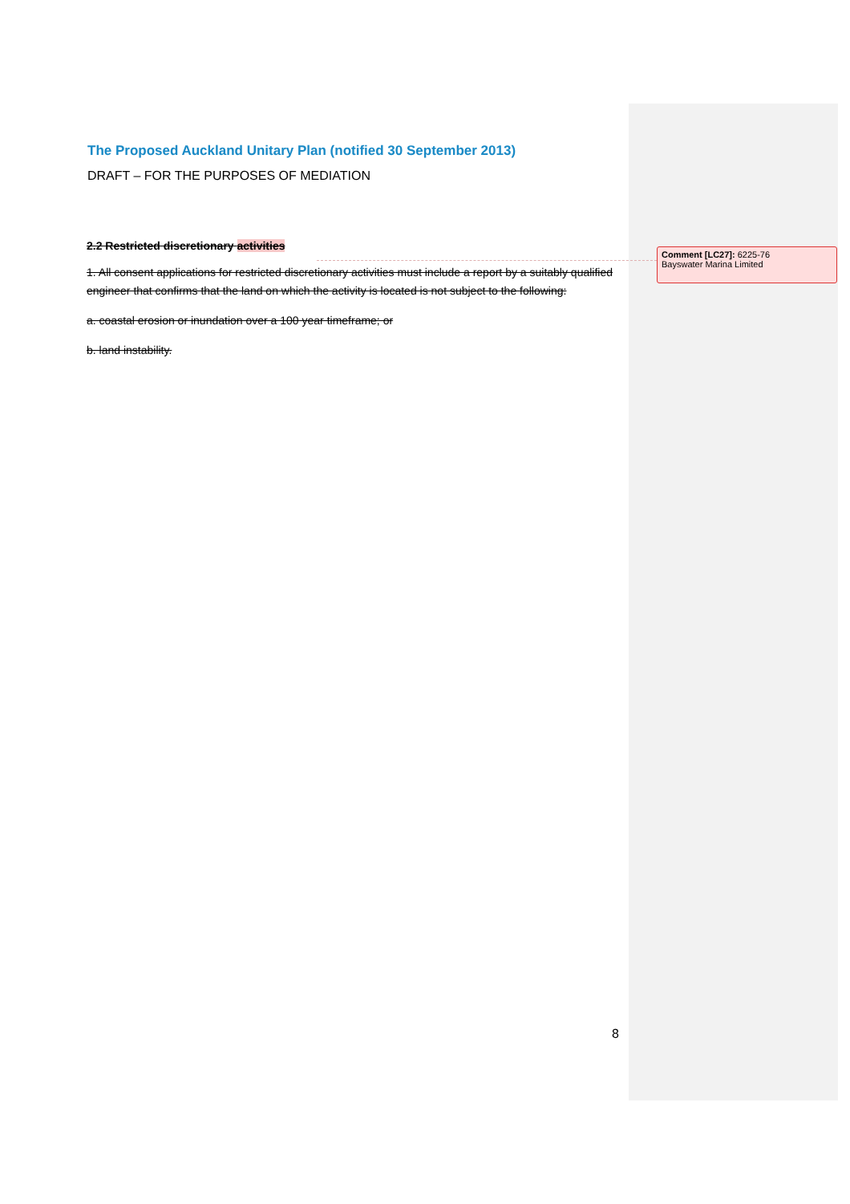The Proposed Auckland Unitary Plan (notified 30 September 2013)
DRAFT – FOR THE PURPOSES OF MEDIATION
2.2 Restricted discretionary activities
1. All consent applications for restricted discretionary activities must include a report by a suitably qualified engineer that confirms that the land on which the activity is located is not subject to the following:
a. coastal erosion or inundation over a 100 year timeframe; or
b. land instability.
Comment [LC27]: 6225-76
Bayswater Marina Limited
8